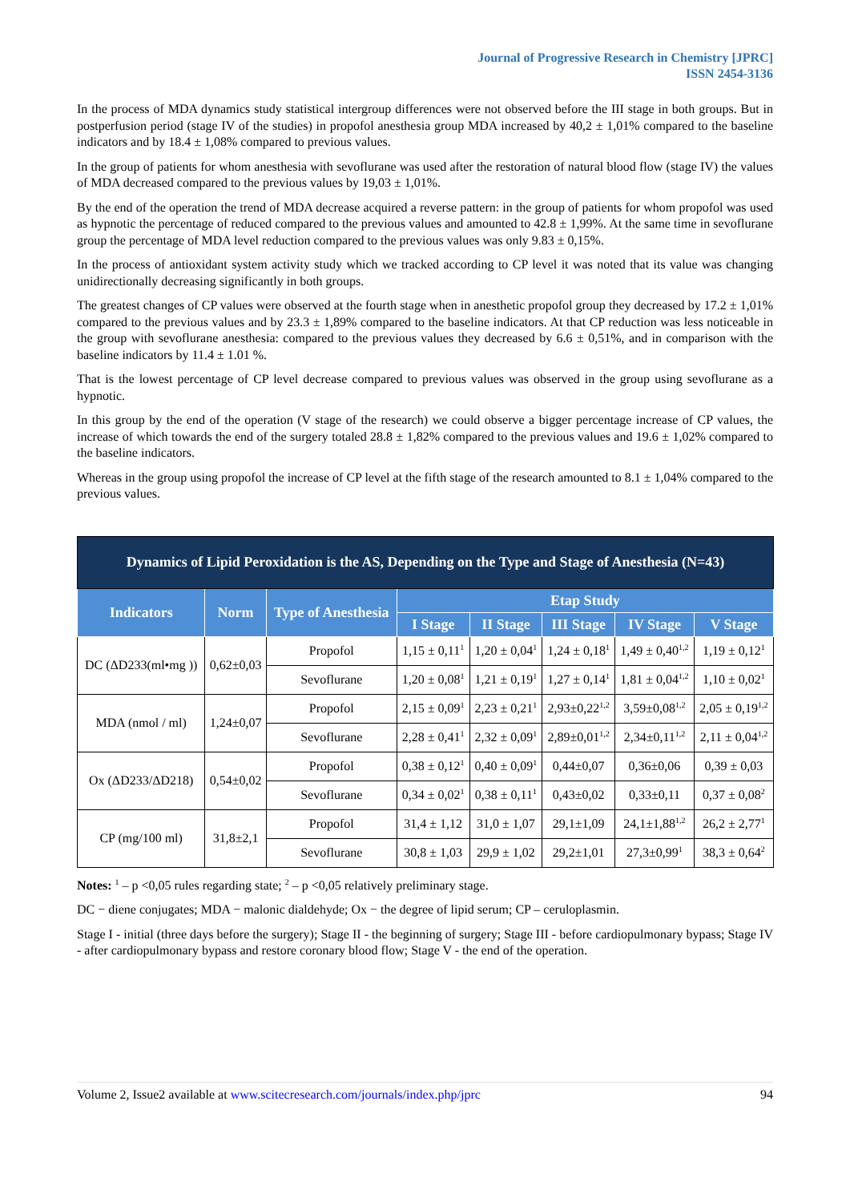Journal of Progressive Research in Chemistry [JPRC]
ISSN 2454-3136
In the process of MDA dynamics study statistical intergroup differences were not observed before the III stage in both groups. But in postperfusion period (stage IV of the studies) in propofol anesthesia group MDA increased by 40,2 ± 1,01% compared to the baseline indicators and by 18.4 ± 1,08% compared to previous values.
In the group of patients for whom anesthesia with sevoflurane was used after the restoration of natural blood flow (stage IV) the values of MDA decreased compared to the previous values by 19,03 ± 1,01%.
By the end of the operation the trend of MDA decrease acquired a reverse pattern: in the group of patients for whom propofol was used as hypnotic the percentage of reduced compared to the previous values and amounted to 42.8 ± 1,99%. At the same time in sevoflurane group the percentage of MDA level reduction compared to the previous values was only 9.83 ± 0,15%.
In the process of antioxidant system activity study which we tracked according to CP level it was noted that its value was changing unidirectionally decreasing significantly in both groups.
The greatest changes of CP values were observed at the fourth stage when in anesthetic propofol group they decreased by 17.2 ± 1,01% compared to the previous values and by 23.3 ± 1,89% compared to the baseline indicators. At that CP reduction was less noticeable in the group with sevoflurane anesthesia: compared to the previous values they decreased by 6.6 ± 0,51%, and in comparison with the baseline indicators by 11.4 ± 1.01 %.
That is the lowest percentage of CP level decrease compared to previous values was observed in the group using sevoflurane as a hypnotic.
In this group by the end of the operation (V stage of the research) we could observe a bigger percentage increase of CP values, the increase of which towards the end of the surgery totaled 28.8 ± 1,82% compared to the previous values and 19.6 ± 1,02% compared to the baseline indicators.
Whereas in the group using propofol the increase of CP level at the fifth stage of the research amounted to 8.1 ± 1,04% compared to the previous values.
| Dynamics of Lipid Peroxidation is the AS, Depending on the Type and Stage of Anesthesia (N=43) | | | | | | | |
| --- | --- | --- | --- | --- | --- | --- | --- |
| Indicators | Norm | Type of Anesthesia | Etap Study | | | | |
| | | | I Stage | II Stage | III Stage | IV Stage | V Stage |
| DC (ΔD233(ml•mg )) | 0,62±0,03 | Propofol | 1,15 ± 0,11<sup>1</sup> | 1,20 ± 0,04<sup>1</sup> | 1,24 ± 0,18<sup>1</sup> | 1,49 ± 0,40<sup>1,2</sup> | 1,19 ± 0,12<sup>1</sup> |
| | | Sevoflurane | 1,20 ± 0,08<sup>1</sup> | 1,21 ± 0,19<sup>1</sup> | 1,27 ± 0,14<sup>1</sup> | 1,81 ± 0,04<sup>1,2</sup> | 1,10 ± 0,02<sup>1</sup> |
| MDA (nmol / ml) | 1,24±0,07 | Propofol | 2,15 ± 0,09<sup>1</sup> | 2,23 ± 0,21<sup>1</sup> | 2,93±0,22<sup>1,2</sup> | 3,59±0,08<sup>1,2</sup> | 2,05 ± 0,19<sup>1,2</sup> |
| | | Sevoflurane | 2,28 ± 0,41<sup>1</sup> | 2,32 ± 0,09<sup>1</sup> | 2,89±0,01<sup>1,2</sup> | 2,34±0,11<sup>1,2</sup> | 2,11 ± 0,04<sup>1,2</sup> |
| Ox (ΔD233/ΔD218) | 0,54±0,02 | Propofol | 0,38 ± 0,12<sup>1</sup> | 0,40 ± 0,09<sup>1</sup> | 0,44±0,07 | 0,36±0,06 | 0,39 ± 0,03 |
| | | Sevoflurane | 0,34 ± 0,02<sup>1</sup> | 0,38 ± 0,11<sup>1</sup> | 0,43±0,02 | 0,33±0,11 | 0,37 ± 0,08<sup>2</sup> |
| CP (mg/100 ml) | 31,8±2,1 | Propofol | 31,4 ± 1,12 | 31,0 ± 1,07 | 29,1±1,09 | 24,1±1,88<sup>1,2</sup> | 26,2 ± 2,77<sup>1</sup> |
| | | Sevoflurane | 30,8 ± 1,03 | 29,9 ± 1,02 | 29,2±1,01 | 27,3±0,99<sup>1</sup> | 38,3 ± 0,64<sup>2</sup> |
Notes: <sup>1</sup> – p <0,05 rules regarding state; <sup>2</sup> – p <0,05 relatively preliminary stage.
DC − diene conjugates; MDA − malonic dialdehyde; Ox − the degree of lipid serum; CP – ceruloplasmin.
Stage I - initial (three days before the surgery); Stage II - the beginning of surgery; Stage III - before cardiopulmonary bypass; Stage IV - after cardiopulmonary bypass and restore coronary blood flow; Stage V - the end of the operation.
Volume 2, Issue2 available at www.scitecresearch.com/journals/index.php/jprc 94